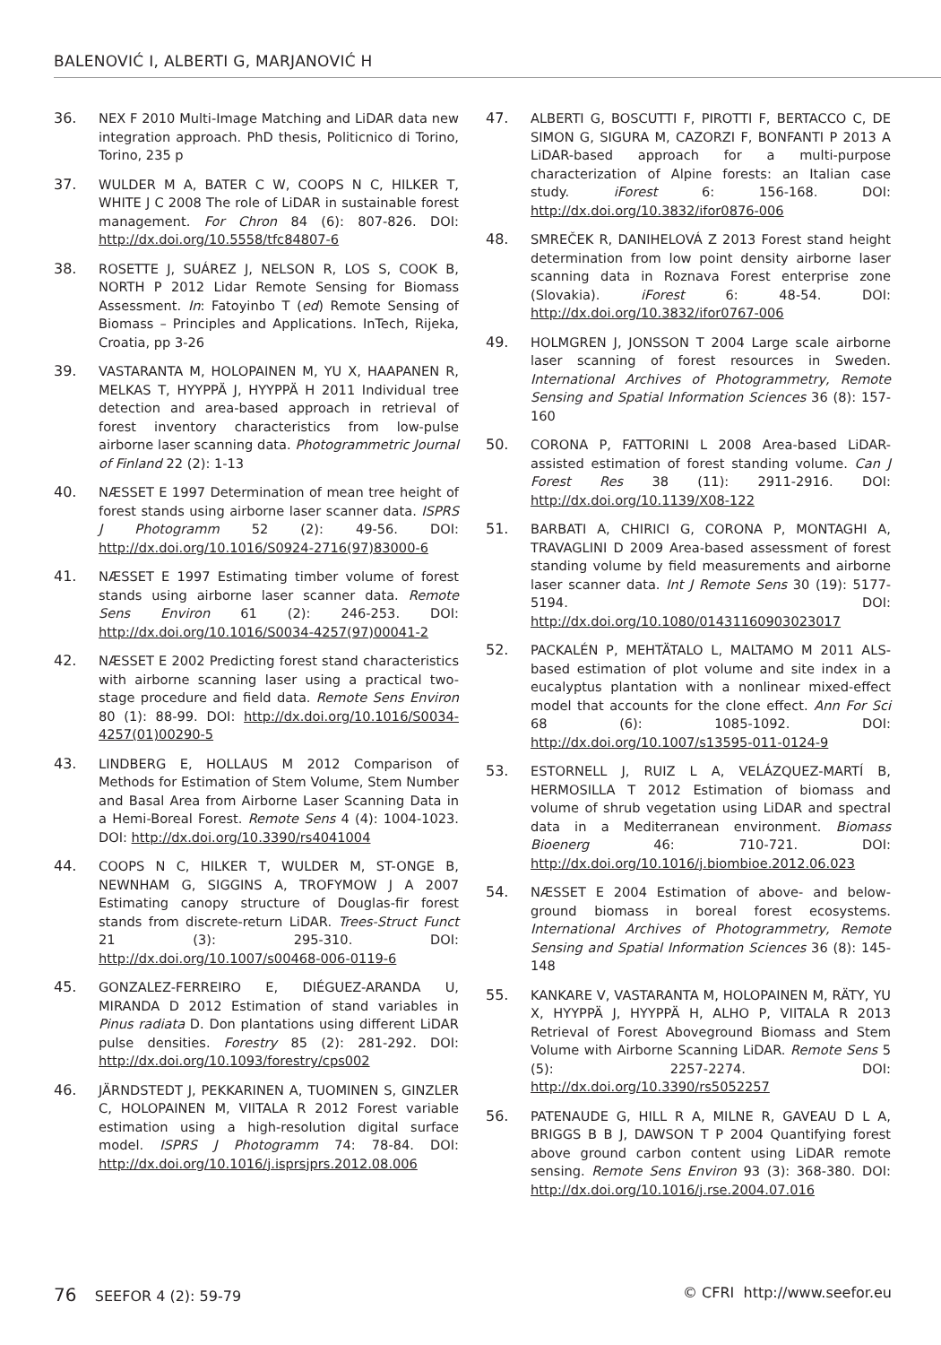BALENOVIĆ I, ALBERTI G, MARJANOVIĆ H
36. NEX F 2010 Multi-Image Matching and LiDAR data new integration approach. PhD thesis, Politicnico di Torino, Torino, 235 p
37. WULDER M A, BATER C W, COOPS N C, HILKER T, WHITE J C 2008 The role of LiDAR in sustainable forest management. For Chron 84 (6): 807-826. DOI: http://dx.doi.org/10.5558/tfc84807-6
38. ROSETTE J, SUÁREZ J, NELSON R, LOS S, COOK B, NORTH P 2012 Lidar Remote Sensing for Biomass Assessment. In: Fatoyinbo T (ed) Remote Sensing of Biomass – Principles and Applications. InTech, Rijeka, Croatia, pp 3-26
39. VASTARANTA M, HOLOPAINEN M, YU X, HAAPANEN R, MELKAS T, HYYPPÄ J, HYYPPÄ H 2011 Individual tree detection and area-based approach in retrieval of forest inventory characteristics from low-pulse airborne laser scanning data. Photogrammetric Journal of Finland 22 (2): 1-13
40. NÆSSET E 1997 Determination of mean tree height of forest stands using airborne laser scanner data. ISPRS J Photogramm 52 (2): 49-56. DOI: http://dx.doi.org/10.1016/S0924-2716(97)83000-6
41. NÆSSET E 1997 Estimating timber volume of forest stands using airborne laser scanner data. Remote Sens Environ 61 (2): 246-253. DOI: http://dx.doi.org/10.1016/S0034-4257(97)00041-2
42. NÆSSET E 2002 Predicting forest stand characteristics with airborne scanning laser using a practical two-stage procedure and field data. Remote Sens Environ 80 (1): 88-99. DOI: http://dx.doi.org/10.1016/S0034-4257(01)00290-5
43. LINDBERG E, HOLLAUS M 2012 Comparison of Methods for Estimation of Stem Volume, Stem Number and Basal Area from Airborne Laser Scanning Data in a Hemi-Boreal Forest. Remote Sens 4 (4): 1004-1023. DOI: http://dx.doi.org/10.3390/rs4041004
44. COOPS N C, HILKER T, WULDER M, ST-ONGE B, NEWNHAM G, SIGGINS A, TROFYMOW J A 2007 Estimating canopy structure of Douglas-fir forest stands from discrete-return LiDAR. Trees-Struct Funct 21 (3): 295-310. DOI: http://dx.doi.org/10.1007/s00468-006-0119-6
45. GONZALEZ-FERREIRO E, DIÉGUEZ-ARANDA U, MIRANDA D 2012 Estimation of stand variables in Pinus radiata D. Don plantations using different LiDAR pulse densities. Forestry 85 (2): 281-292. DOI: http://dx.doi.org/10.1093/forestry/cps002
46. JÄRNDSTEDT J, PEKKARINEN A, TUOMINEN S, GINZLER C, HOLOPAINEN M, VIITALA R 2012 Forest variable estimation using a high-resolution digital surface model. ISPRS J Photogramm 74: 78-84. DOI: http://dx.doi.org/10.1016/j.isprsjprs.2012.08.006
47. ALBERTI G, BOSCUTTI F, PIROTTI F, BERTACCO C, DE SIMON G, SIGURA M, CAZORZI F, BONFANTI P 2013 A LiDAR-based approach for a multi-purpose characterization of Alpine forests: an Italian case study. iForest 6: 156-168. DOI: http://dx.doi.org/10.3832/ifor0876-006
48. SMREČEK R, DANIHELOVÁ Z 2013 Forest stand height determination from low point density airborne laser scanning data in Roznava Forest enterprise zone (Slovakia). iForest 6: 48-54. DOI: http://dx.doi.org/10.3832/ifor0767-006
49. HOLMGREN J, JONSSON T 2004 Large scale airborne laser scanning of forest resources in Sweden. International Archives of Photogrammetry, Remote Sensing and Spatial Information Sciences 36 (8): 157-160
50. CORONA P, FATTORINI L 2008 Area-based LiDAR-assisted estimation of forest standing volume. Can J Forest Res 38 (11): 2911-2916. DOI: http://dx.doi.org/10.1139/X08-122
51. BARBATI A, CHIRICI G, CORONA P, MONTAGHI A, TRAVAGLINI D 2009 Area-based assessment of forest standing volume by field measurements and airborne laser scanner data. Int J Remote Sens 30 (19): 5177-5194. DOI: http://dx.doi.org/10.1080/01431160903023017
52. PACKALÉN P, MEHTÄTALO L, MALTAMO M 2011 ALS-based estimation of plot volume and site index in a eucalyptus plantation with a nonlinear mixed-effect model that accounts for the clone effect. Ann For Sci 68 (6): 1085-1092. DOI: http://dx.doi.org/10.1007/s13595-011-0124-9
53. ESTORNELL J, RUIZ L A, VELÁZQUEZ-MARTÍ B, HERMOSILLA T 2012 Estimation of biomass and volume of shrub vegetation using LiDAR and spectral data in a Mediterranean environment. Biomass Bioenerg 46: 710-721. DOI: http://dx.doi.org/10.1016/j.biombioe.2012.06.023
54. NÆSSET E 2004 Estimation of above- and below-ground biomass in boreal forest ecosystems. International Archives of Photogrammetry, Remote Sensing and Spatial Information Sciences 36 (8): 145-148
55. KANKARE V, VASTARANTA M, HOLOPAINEN M, RÄTY, YU X, HYYPPÄ J, HYYPPÄ H, ALHO P, VIITALA R 2013 Retrieval of Forest Aboveground Biomass and Stem Volume with Airborne Scanning LiDAR. Remote Sens 5 (5): 2257-2274. DOI: http://dx.doi.org/10.3390/rs5052257
56. PATENAUDE G, HILL R A, MILNE R, GAVEAU D L A, BRIGGS B B J, DAWSON T P 2004 Quantifying forest above ground carbon content using LiDAR remote sensing. Remote Sens Environ 93 (3): 368-380. DOI: http://dx.doi.org/10.1016/j.rse.2004.07.016
76 SEEFOR 4 (2): 59-79 © CFRI http://www.seefor.eu